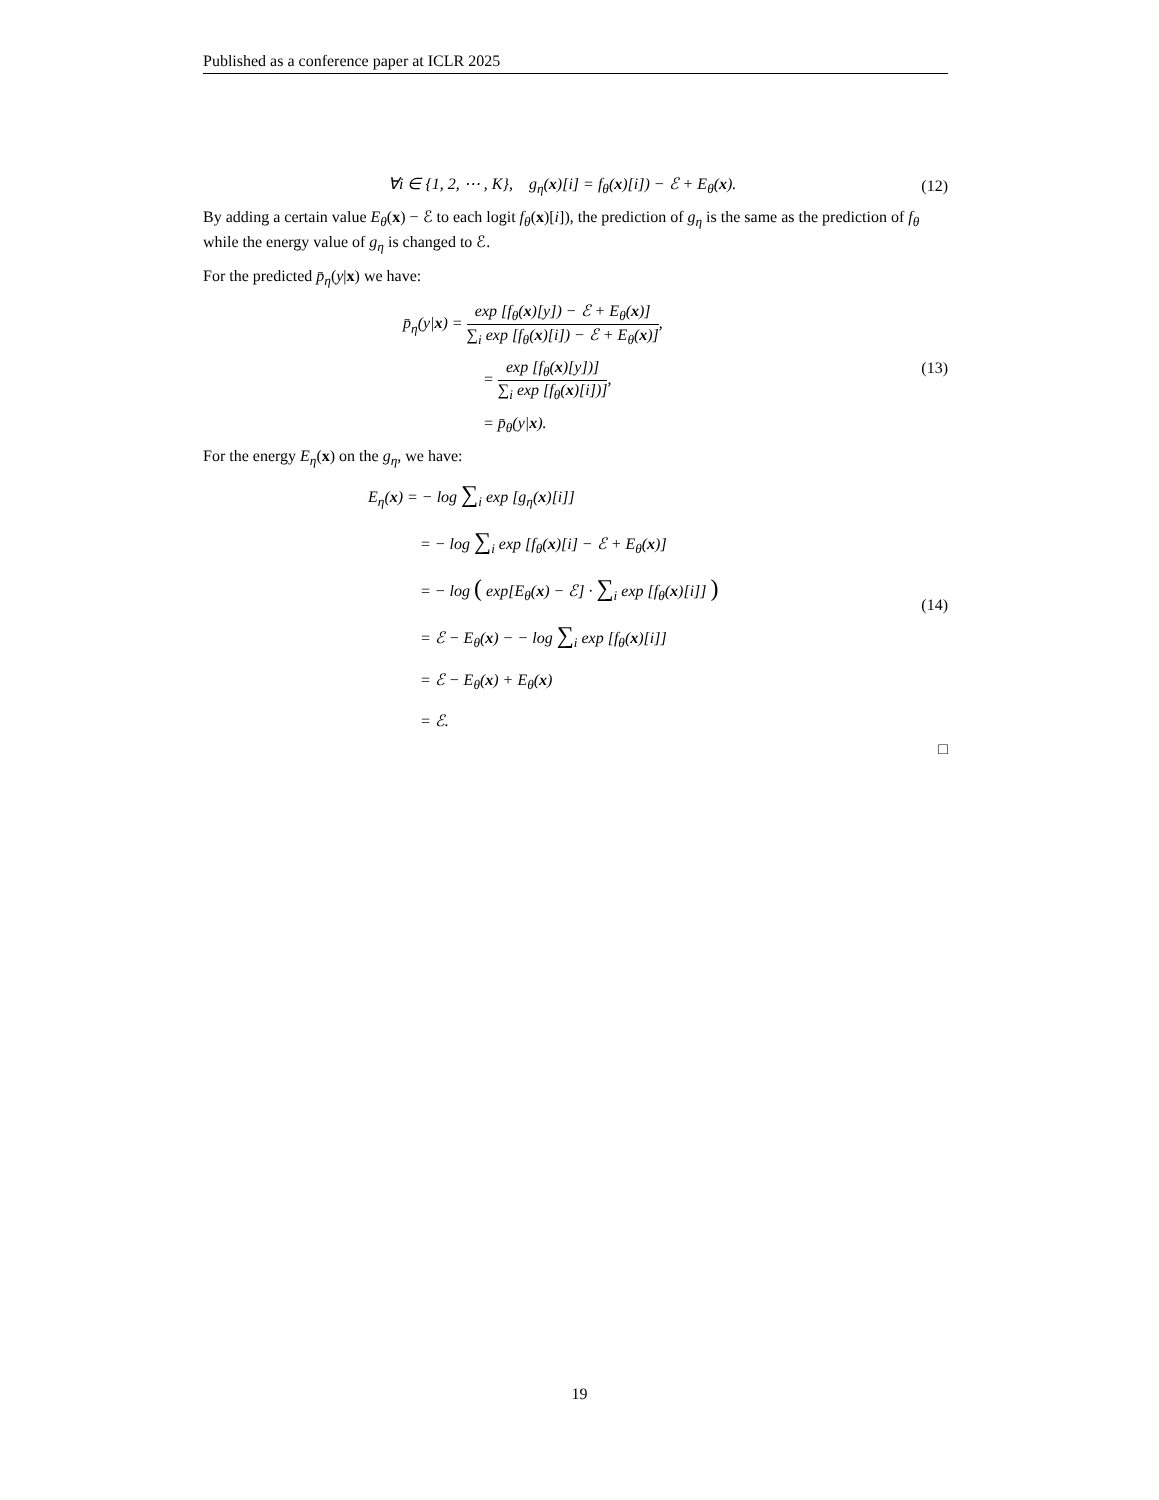Published as a conference paper at ICLR 2025
∀i ∈ {1, 2, ⋯ , K}, g<sub>η</sub>(x)[i] = f<sub>θ</sub>(x)[i]) − ℰ + E<sub>θ</sub>(x).
(12)
By adding a certain value E<sub>θ</sub>(x) − ℰ to each logit f<sub>θ</sub>(x)[i]), the prediction of g<sub>η</sub> is the same as the prediction of f<sub>θ</sub> while the energy value of g<sub>η</sub> is changed to ℰ.
For the predicted p̄<sub>η</sub>(y|x) we have:
p̄<sub>η</sub>(y|x) = exp [f<sub>θ</sub>(x)[y]) − ℰ + E<sub>θ</sub>(x)] ∑<sub>i</sub> exp [f<sub>θ</sub>(x)[i]) − ℰ + E<sub>θ</sub>(x)],
= exp [f<sub>θ</sub>(x)[y])] ∑<sub>i</sub> exp [f<sub>θ</sub>(x)[i])],
= p̄<sub>θ</sub>(y|x).
(13)
For the energy E<sub>η</sub>(x) on the g<sub>η</sub>, we have:
E<sub>η</sub>(x) = − log ∑<sub>i</sub> exp [g<sub>η</sub>(x)[i]]
= − log ∑<sub>i</sub> exp [f<sub>θ</sub>(x)[i] − ℰ + E<sub>θ</sub>(x)]
= − log ( exp[E<sub>θ</sub>(x) − ℰ] · ∑<sub>i</sub> exp [f<sub>θ</sub>(x)[i]] )
= ℰ − E<sub>θ</sub>(x) − − log ∑<sub>i</sub> exp [f<sub>θ</sub>(x)[i]]
= ℰ − E<sub>θ</sub>(x) + E<sub>θ</sub>(x)
= ℰ.
(14)
□
19